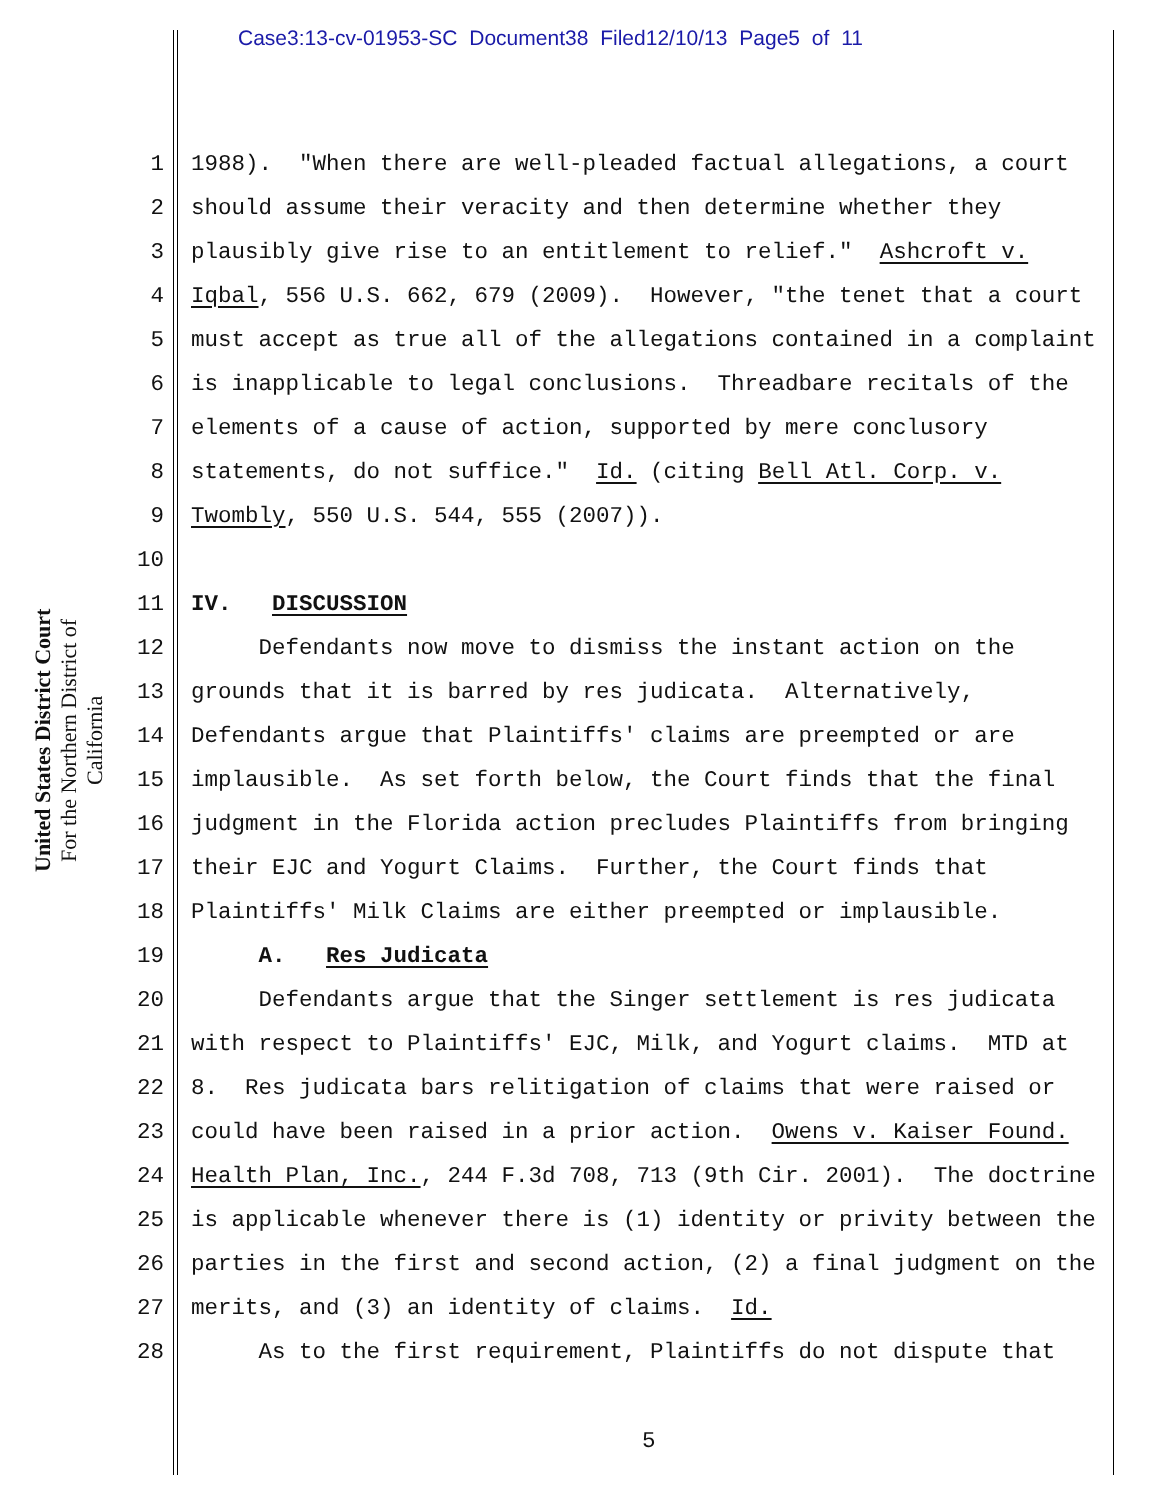Case3:13-cv-01953-SC Document38 Filed12/10/13 Page5 of 11
United States District Court
For the Northern District of California
1 1988). "When there are well-pleaded factual allegations, a court
2 should assume their veracity and then determine whether they
3 plausibly give rise to an entitlement to relief." Ashcroft v.
4 Iqbal, 556 U.S. 662, 679 (2009). However, "the tenet that a court
5 must accept as true all of the allegations contained in a complaint
6 is inapplicable to legal conclusions. Threadbare recitals of the
7 elements of a cause of action, supported by mere conclusory
8 statements, do not suffice." Id. (citing Bell Atl. Corp. v.
9 Twombly, 550 U.S. 544, 555 (2007)).
10
11 IV. DISCUSSION
12 Defendants now move to dismiss the instant action on the
13 grounds that it is barred by res judicata. Alternatively,
14 Defendants argue that Plaintiffs' claims are preempted or are
15 implausible. As set forth below, the Court finds that the final
16 judgment in the Florida action precludes Plaintiffs from bringing
17 their EJC and Yogurt Claims. Further, the Court finds that
18 Plaintiffs' Milk Claims are either preempted or implausible.
19 A. Res Judicata
20 Defendants argue that the Singer settlement is res judicata
21 with respect to Plaintiffs' EJC, Milk, and Yogurt claims. MTD at
22 8. Res judicata bars relitigation of claims that were raised or
23 could have been raised in a prior action. Owens v. Kaiser Found.
24 Health Plan, Inc., 244 F.3d 708, 713 (9th Cir. 2001). The doctrine
25 is applicable whenever there is (1) identity or privity between the
26 parties in the first and second action, (2) a final judgment on the
27 merits, and (3) an identity of claims. Id.
28 As to the first requirement, Plaintiffs do not dispute that
5